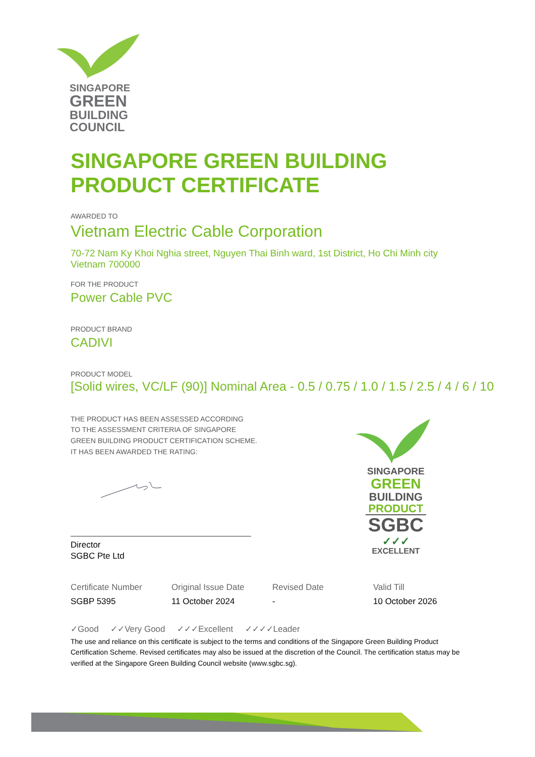SINGAPORE
GREEN
BUILDING
COUNCIL
SINGAPORE GREEN BUILDING
PRODUCT CERTIFICATE
AWARDED TO
Vietnam Electric Cable Corporation
70-72 Nam Ky Khoi Nghia street, Nguyen Thai Binh ward, 1st District, Ho Chi Minh city
Vietnam 700000
FOR THE PRODUCT
Power Cable PVC
PRODUCT BRAND
CADIVI
PRODUCT MODEL
[Solid wires, VC/LF (90)] Nominal Area - 0.5 / 0.75 / 1.0 / 1.5 / 2.5 / 4 / 6 / 10
THE PRODUCT HAS BEEN ASSESSED ACCORDING
TO THE ASSESSMENT CRITERIA OF SINGAPORE
GREEN BUILDING PRODUCT CERTIFICATION SCHEME.
IT HAS BEEN AWARDED THE RATING:
Director
SGBC Pte Ltd
| Certificate Number | Original Issue Date | Revised Date | Valid Till |
| SGBP 5395 | 11 October 2024 | - | 10 October 2026 |
✓Good ✓✓Very Good ✓✓✓Excellent ✓✓✓✓Leader
The use and reliance on this certificate is subject to the terms and conditions of the Singapore Green Building Product Certification Scheme. Revised certificates may also be issued at the discretion of the Council. The certification status may be verified at the Singapore Green Building Council website (www.sgbc.sg).
SINGAPORE
GREEN
BUILDING
PRODUCT
SGBC
✓✓✓
EXCELLENT